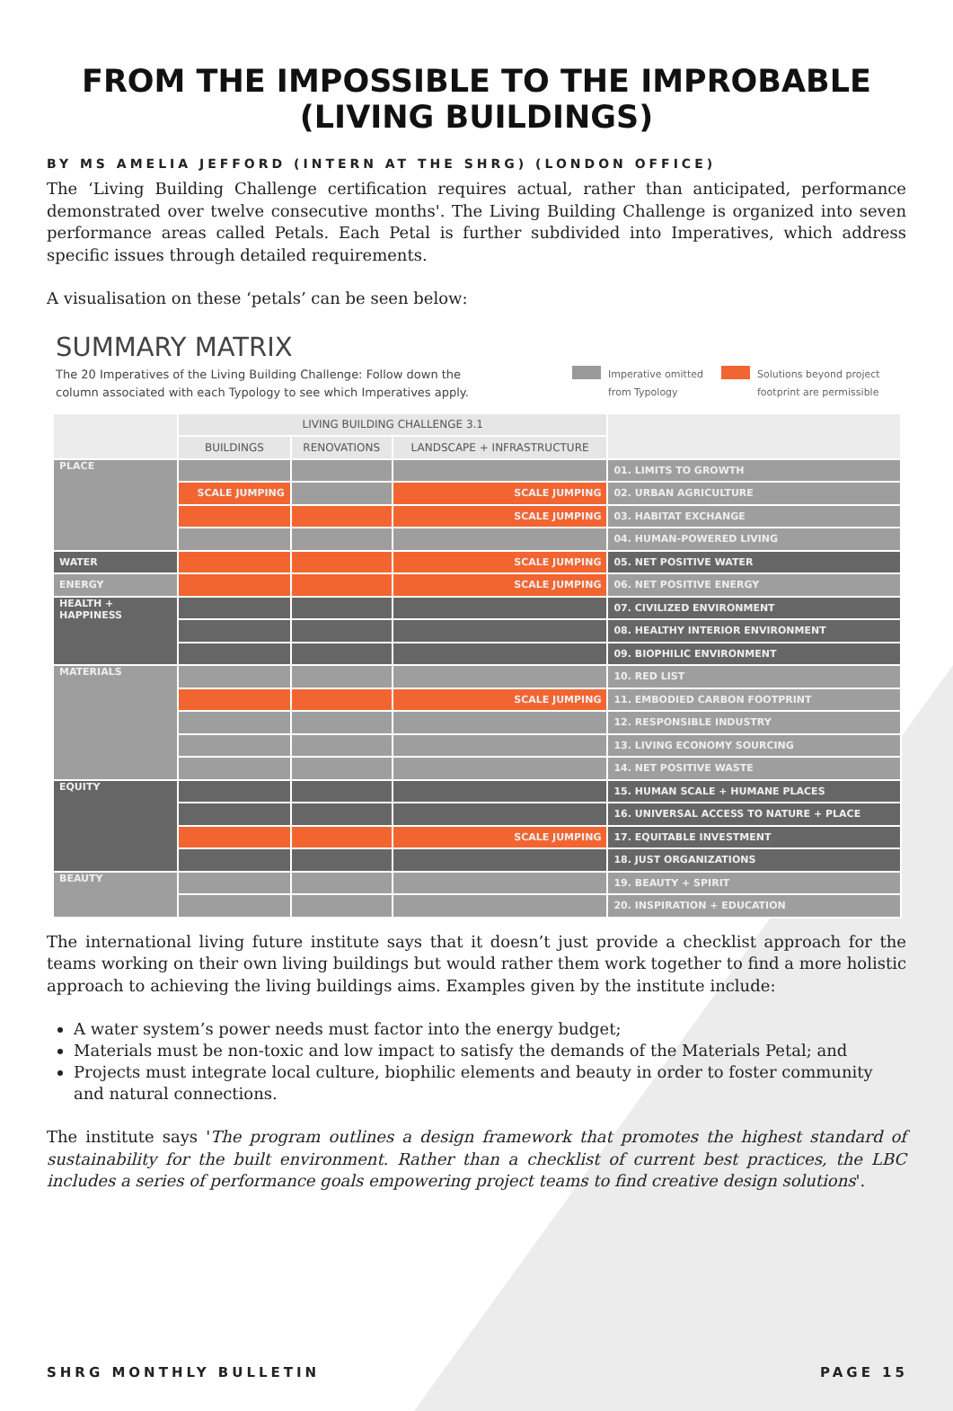FROM THE IMPOSSIBLE TO THE IMPROBABLE (LIVING BUILDINGS)
BY MS AMELIA JEFFORD (INTERN AT THE SHRG) (LONDON OFFICE)
The ‘Living Building Challenge certification requires actual, rather than anticipated, performance demonstrated over twelve consecutive months'. The Living Building Challenge is organized into seven performance areas called Petals. Each Petal is further subdivided into Imperatives, which address specific issues through detailed requirements.
A visualisation on these ‘petals’ can be seen below:
SUMMARY MATRIX
The 20 Imperatives of the Living Building Challenge: Follow down the column associated with each Typology to see which Imperatives apply.
Imperative omitted
from Typology
Solutions beyond project
footprint are permissible
| | LIVING BUILDING CHALLENGE 3.1 | | | |
| --- | --- | --- | --- | --- |
| | BUILDINGS | RENOVATIONS | LANDSCAPE + INFRASTRUCTURE | |
| PLACE | | | | 01. LIMITS TO GROWTH |
| | SCALE JUMPING | | SCALE JUMPING | 02. URBAN AGRICULTURE |
| | | | SCALE JUMPING | 03. HABITAT EXCHANGE |
| | | | | 04. HUMAN-POWERED LIVING |
| WATER | | | SCALE JUMPING | 05. NET POSITIVE WATER |
| ENERGY | | | SCALE JUMPING | 06. NET POSITIVE ENERGY |
| HEALTH + HAPPINESS | | | | 07. CIVILIZED ENVIRONMENT |
| | | | | 08. HEALTHY INTERIOR ENVIRONMENT |
| | | | | 09. BIOPHILIC ENVIRONMENT |
| MATERIALS | | | | 10. RED LIST |
| | | | SCALE JUMPING | 11. EMBODIED CARBON FOOTPRINT |
| | | | | 12. RESPONSIBLE INDUSTRY |
| | | | | 13. LIVING ECONOMY SOURCING |
| | | | | 14. NET POSITIVE WASTE |
| EQUITY | | | | 15. HUMAN SCALE + HUMANE PLACES |
| | | | | 16. UNIVERSAL ACCESS TO NATURE + PLACE |
| | | | SCALE JUMPING | 17. EQUITABLE INVESTMENT |
| | | | | 18. JUST ORGANIZATIONS |
| BEAUTY | | | | 19. BEAUTY + SPIRIT |
| | | | | 20. INSPIRATION + EDUCATION |
The international living future institute says that it doesn’t just provide a checklist approach for the teams working on their own living buildings but would rather them work together to find a more holistic approach to achieving the living buildings aims. Examples given by the institute include:
A water system’s power needs must factor into the energy budget;
Materials must be non-toxic and low impact to satisfy the demands of the Materials Petal; and
Projects must integrate local culture, biophilic elements and beauty in order to foster community and natural connections.
The institute says 'The program outlines a design framework that promotes the highest standard of sustainability for the built environment. Rather than a checklist of current best practices, the LBC includes a series of performance goals empowering project teams to find creative design solutions'.
SHRG MONTHLY BULLETIN PAGE 15